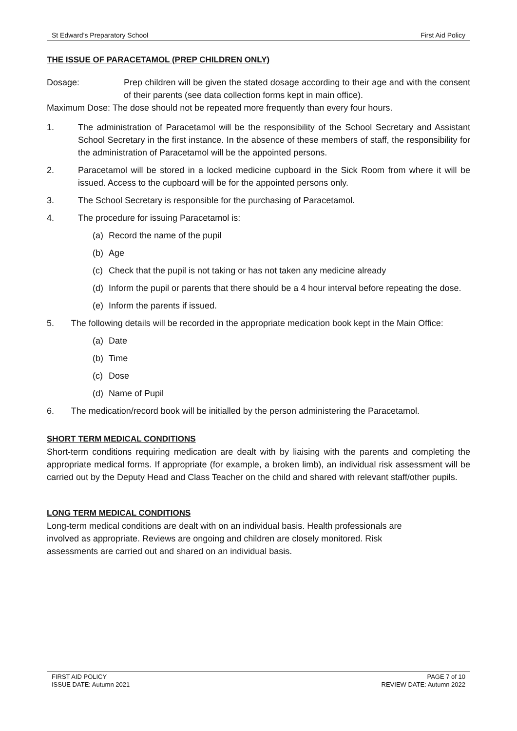St Edward’s Preparatory School First Aid Policy
THE ISSUE OF PARACETAMOL (PREP CHILDREN ONLY)
Dosage: Prep children will be given the stated dosage according to their age and with the consent of their parents (see data collection forms kept in main office).
Maximum Dose: The dose should not be repeated more frequently than every four hours.
1. The administration of Paracetamol will be the responsibility of the School Secretary and Assistant School Secretary in the first instance. In the absence of these members of staff, the responsibility for the administration of Paracetamol will be the appointed persons.
2. Paracetamol will be stored in a locked medicine cupboard in the Sick Room from where it will be issued. Access to the cupboard will be for the appointed persons only.
3. The School Secretary is responsible for the purchasing of Paracetamol.
4. The procedure for issuing Paracetamol is:
(a) Record the name of the pupil
(b) Age
(c) Check that the pupil is not taking or has not taken any medicine already
(d) Inform the pupil or parents that there should be a 4 hour interval before repeating the dose.
(e) Inform the parents if issued.
5. The following details will be recorded in the appropriate medication book kept in the Main Office:
(a) Date
(b) Time
(c) Dose
(d) Name of Pupil
6. The medication/record book will be initialled by the person administering the Paracetamol.
SHORT TERM MEDICAL CONDITIONS
Short-term conditions requiring medication are dealt with by liaising with the parents and completing the appropriate medical forms. If appropriate (for example, a broken limb), an individual risk assessment will be carried out by the Deputy Head and Class Teacher on the child and shared with relevant staff/other pupils.
LONG TERM MEDICAL CONDITIONS
Long-term medical conditions are dealt with on an individual basis. Health professionals are involved as appropriate. Reviews are ongoing and children are closely monitored. Risk assessments are carried out and shared on an individual basis.
FIRST AID POLICY
ISSUE DATE: Autumn 2021
PAGE 7 of 10
REVIEW DATE: Autumn 2022